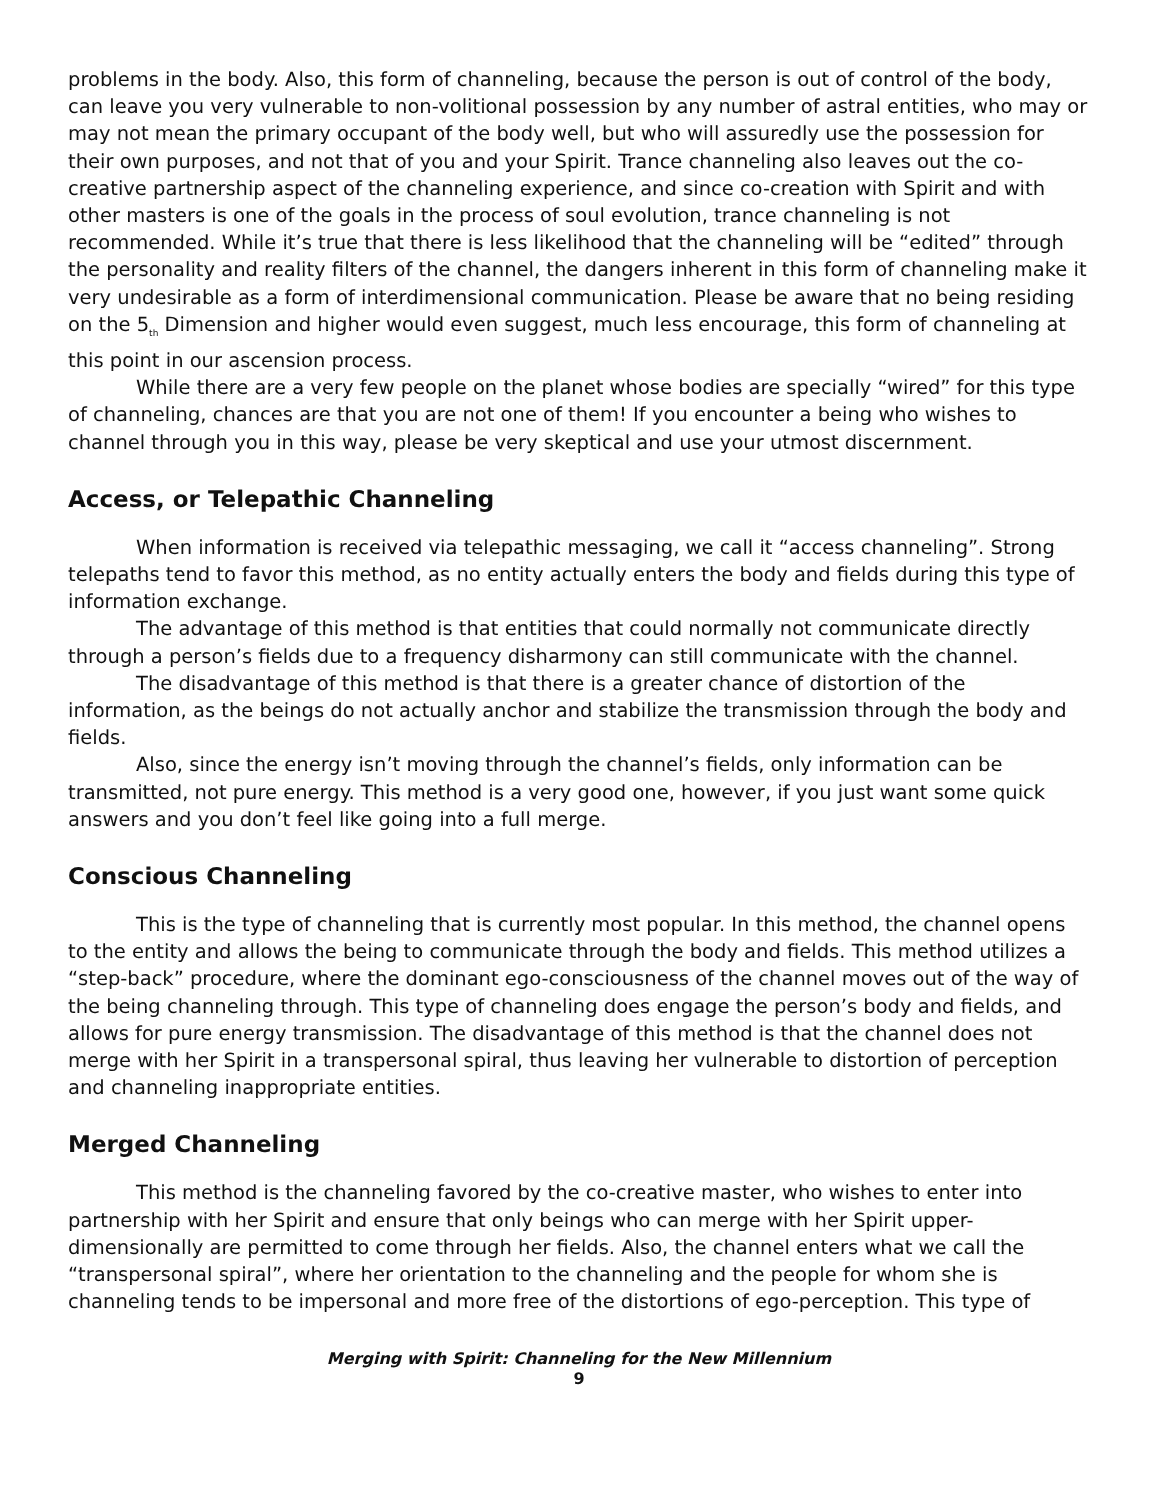problems in the body. Also, this form of channeling, because the person is out of control of the body, can leave you very vulnerable to non-volitional possession by any number of astral entities, who may or may not mean the primary occupant of the body well, but who will assuredly use the possession for their own purposes, and not that of you and your Spirit. Trance channeling also leaves out the co-creative partnership aspect of the channeling experience, and since co-creation with Spirit and with other masters is one of the goals in the process of soul evolution, trance channeling is not recommended. While it’s true that there is less likelihood that the channeling will be “edited” through the personality and reality filters of the channel, the dangers inherent in this form of channeling make it very undesirable as a form of interdimensional communication. Please be aware that no being residing on the 5<sub>th</sub> Dimension and higher would even suggest, much less encourage, this form of channeling at this point in our ascension process.
While there are a very few people on the planet whose bodies are specially “wired” for this type of channeling, chances are that you are not one of them! If you encounter a being who wishes to channel through you in this way, please be very skeptical and use your utmost discernment.
Access, or Telepathic Channeling
When information is received via telepathic messaging, we call it “access channeling”. Strong telepaths tend to favor this method, as no entity actually enters the body and fields during this type of information exchange.
The advantage of this method is that entities that could normally not communicate directly through a person’s fields due to a frequency disharmony can still communicate with the channel.
The disadvantage of this method is that there is a greater chance of distortion of the information, as the beings do not actually anchor and stabilize the transmission through the body and fields.
Also, since the energy isn’t moving through the channel’s fields, only information can be transmitted, not pure energy. This method is a very good one, however, if you just want some quick answers and you don’t feel like going into a full merge.
Conscious Channeling
This is the type of channeling that is currently most popular. In this method, the channel opens to the entity and allows the being to communicate through the body and fields. This method utilizes a “step-back” procedure, where the dominant ego-consciousness of the channel moves out of the way of the being channeling through. This type of channeling does engage the person’s body and fields, and allows for pure energy transmission. The disadvantage of this method is that the channel does not merge with her Spirit in a transpersonal spiral, thus leaving her vulnerable to distortion of perception and channeling inappropriate entities.
Merged Channeling
This method is the channeling favored by the co-creative master, who wishes to enter into partnership with her Spirit and ensure that only beings who can merge with her Spirit upper-dimensionally are permitted to come through her fields. Also, the channel enters what we call the “transpersonal spiral”, where her orientation to the channeling and the people for whom she is channeling tends to be impersonal and more free of the distortions of ego-perception. This type of
Merging with Spirit: Channeling for the New Millennium
9